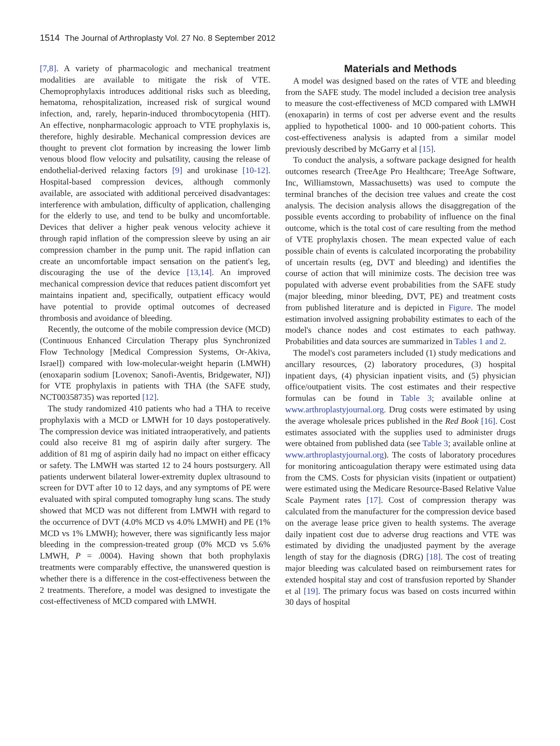1514 The Journal of Arthroplasty Vol. 27 No. 8 September 2012
[7,8]. A variety of pharmacologic and mechanical treatment modalities are available to mitigate the risk of VTE. Chemoprophylaxis introduces additional risks such as bleeding, hematoma, rehospitalization, increased risk of surgical wound infection, and, rarely, heparin-induced thrombocytopenia (HIT). An effective, nonpharmacologic approach to VTE prophylaxis is, therefore, highly desirable. Mechanical compression devices are thought to prevent clot formation by increasing the lower limb venous blood flow velocity and pulsatility, causing the release of endothelial-derived relaxing factors [9] and urokinase [10-12]. Hospital-based compression devices, although commonly available, are associated with additional perceived disadvantages: interference with ambulation, difficulty of application, challenging for the elderly to use, and tend to be bulky and uncomfortable. Devices that deliver a higher peak venous velocity achieve it through rapid inflation of the compression sleeve by using an air compression chamber in the pump unit. The rapid inflation can create an uncomfortable impact sensation on the patient's leg, discouraging the use of the device [13,14]. An improved mechanical compression device that reduces patient discomfort yet maintains inpatient and, specifically, outpatient efficacy would have potential to provide optimal outcomes of decreased thrombosis and avoidance of bleeding.
Recently, the outcome of the mobile compression device (MCD) (Continuous Enhanced Circulation Therapy plus Synchronized Flow Technology [Medical Compression Systems, Or-Akiva, Israel]) compared with low-molecular-weight heparin (LMWH) (enoxaparin sodium [Lovenox; Sanofi-Aventis, Bridgewater, NJ]) for VTE prophylaxis in patients with THA (the SAFE study, NCT00358735) was reported [12].
The study randomized 410 patients who had a THA to receive prophylaxis with a MCD or LMWH for 10 days postoperatively. The compression device was initiated intraoperatively, and patients could also receive 81 mg of aspirin daily after surgery. The addition of 81 mg of aspirin daily had no impact on either efficacy or safety. The LMWH was started 12 to 24 hours postsurgery. All patients underwent bilateral lower-extremity duplex ultrasound to screen for DVT after 10 to 12 days, and any symptoms of PE were evaluated with spiral computed tomography lung scans. The study showed that MCD was not different from LMWH with regard to the occurrence of DVT (4.0% MCD vs 4.0% LMWH) and PE (1% MCD vs 1% LMWH); however, there was significantly less major bleeding in the compression-treated group (0% MCD vs 5.6% LMWH, P = .0004). Having shown that both prophylaxis treatments were comparably effective, the unanswered question is whether there is a difference in the cost-effectiveness between the 2 treatments. Therefore, a model was designed to investigate the cost-effectiveness of MCD compared with LMWH.
Materials and Methods
A model was designed based on the rates of VTE and bleeding from the SAFE study. The model included a decision tree analysis to measure the cost-effectiveness of MCD compared with LMWH (enoxaparin) in terms of cost per adverse event and the results applied to hypothetical 1000- and 10 000-patient cohorts. This cost-effectiveness analysis is adapted from a similar model previously described by McGarry et al [15].
To conduct the analysis, a software package designed for health outcomes research (TreeAge Pro Healthcare; TreeAge Software, Inc, Williamstown, Massachusetts) was used to compute the terminal branches of the decision tree values and create the cost analysis. The decision analysis allows the disaggregation of the possible events according to probability of influence on the final outcome, which is the total cost of care resulting from the method of VTE prophylaxis chosen. The mean expected value of each possible chain of events is calculated incorporating the probability of uncertain results (eg, DVT and bleeding) and identifies the course of action that will minimize costs. The decision tree was populated with adverse event probabilities from the SAFE study (major bleeding, minor bleeding, DVT, PE) and treatment costs from published literature and is depicted in Figure. The model estimation involved assigning probability estimates to each of the model's chance nodes and cost estimates to each pathway. Probabilities and data sources are summarized in Tables 1 and 2.
The model's cost parameters included (1) study medications and ancillary resources, (2) laboratory procedures, (3) hospital inpatient days, (4) physician inpatient visits, and (5) physician office/outpatient visits. The cost estimates and their respective formulas can be found in Table 3; available online at www.arthroplastyjournal.org. Drug costs were estimated by using the average wholesale prices published in the Red Book [16]. Cost estimates associated with the supplies used to administer drugs were obtained from published data (see Table 3; available online at www.arthroplastyjournal.org). The costs of laboratory procedures for monitoring anticoagulation therapy were estimated using data from the CMS. Costs for physician visits (inpatient or outpatient) were estimated using the Medicare Resource-Based Relative Value Scale Payment rates [17]. Cost of compression therapy was calculated from the manufacturer for the compression device based on the average lease price given to health systems. The average daily inpatient cost due to adverse drug reactions and VTE was estimated by dividing the unadjusted payment by the average length of stay for the diagnosis (DRG) [18]. The cost of treating major bleeding was calculated based on reimbursement rates for extended hospital stay and cost of transfusion reported by Shander et al [19]. The primary focus was based on costs incurred within 30 days of hospital